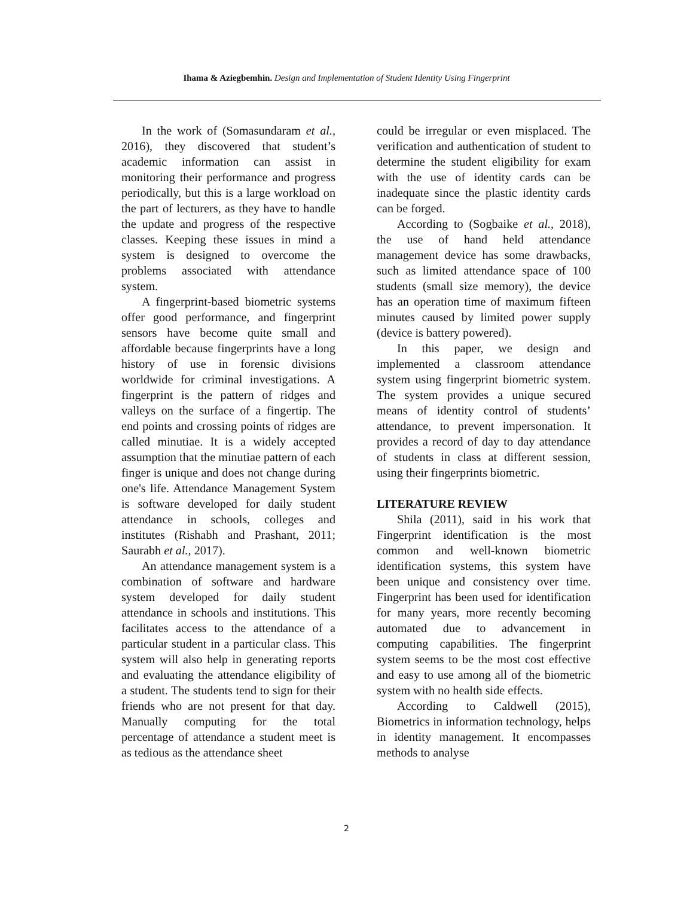Ihama & Aziegbemhin. Design and Implementation of Student Identity Using Fingerprint
In the work of (Somasundaram et al., 2016), they discovered that student’s academic information can assist in monitoring their performance and progress periodically, but this is a large workload on the part of lecturers, as they have to handle the update and progress of the respective classes. Keeping these issues in mind a system is designed to overcome the problems associated with attendance system.
A fingerprint-based biometric systems offer good performance, and fingerprint sensors have become quite small and affordable because fingerprints have a long history of use in forensic divisions worldwide for criminal investigations. A fingerprint is the pattern of ridges and valleys on the surface of a fingertip. The end points and crossing points of ridges are called minutiae. It is a widely accepted assumption that the minutiae pattern of each finger is unique and does not change during one's life. Attendance Management System is software developed for daily student attendance in schools, colleges and institutes (Rishabh and Prashant, 2011; Saurabh et al., 2017).
An attendance management system is a combination of software and hardware system developed for daily student attendance in schools and institutions. This facilitates access to the attendance of a particular student in a particular class. This system will also help in generating reports and evaluating the attendance eligibility of a student. The students tend to sign for their friends who are not present for that day. Manually computing for the total percentage of attendance a student meet is as tedious as the attendance sheet
could be irregular or even misplaced. The verification and authentication of student to determine the student eligibility for exam with the use of identity cards can be inadequate since the plastic identity cards can be forged.
According to (Sogbaike et al., 2018), the use of hand held attendance management device has some drawbacks, such as limited attendance space of 100 students (small size memory), the device has an operation time of maximum fifteen minutes caused by limited power supply (device is battery powered).
In this paper, we design and implemented a classroom attendance system using fingerprint biometric system. The system provides a unique secured means of identity control of students’ attendance, to prevent impersonation. It provides a record of day to day attendance of students in class at different session, using their fingerprints biometric.
LITERATURE REVIEW
Shila (2011), said in his work that Fingerprint identification is the most common and well-known biometric identification systems, this system have been unique and consistency over time. Fingerprint has been used for identification for many years, more recently becoming automated due to advancement in computing capabilities. The fingerprint system seems to be the most cost effective and easy to use among all of the biometric system with no health side effects.
According to Caldwell (2015), Biometrics in information technology, helps in identity management. It encompasses methods to analyse
2